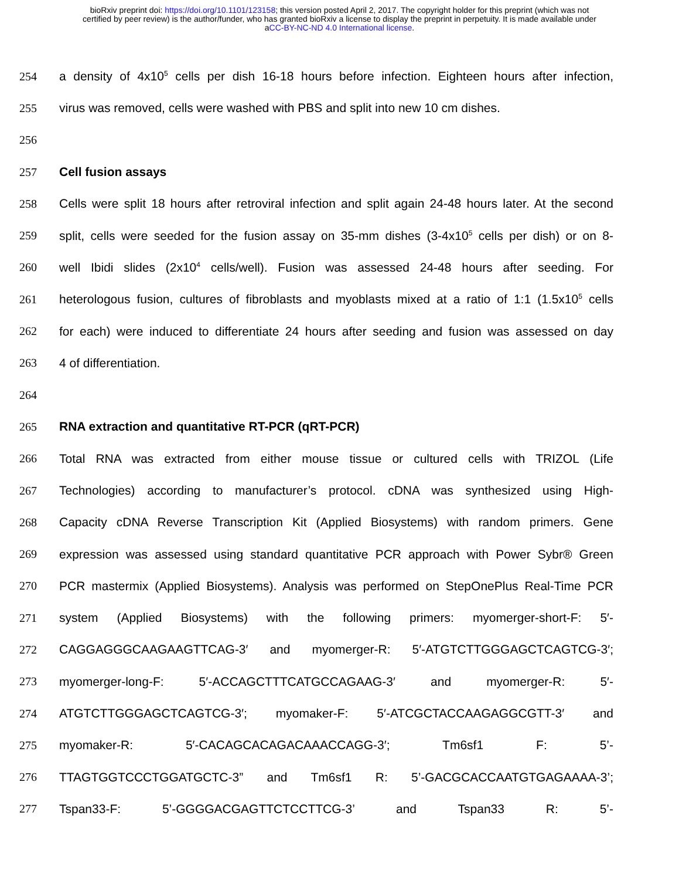bioRxiv preprint doi: https://doi.org/10.1101/123158; this version posted April 2, 2017. The copyright holder for this preprint (which was not
certified by peer review) is the author/funder, who has granted bioRxiv a license to display the preprint in perpetuity. It is made available under
aCC-BY-NC-ND 4.0 International license.
254 a density of 4x10<sup>5</sup> cells per dish 16-18 hours before infection. Eighteen hours after infection,
255 virus was removed, cells were washed with PBS and split into new 10 cm dishes.
256
257 Cell fusion assays
258 Cells were split 18 hours after retroviral infection and split again 24-48 hours later. At the second
259 split, cells were seeded for the fusion assay on 35-mm dishes (3-4x10<sup>5</sup> cells per dish) or on 8-
260 well Ibidi slides (2x10<sup>4</sup> cells/well). Fusion was assessed 24-48 hours after seeding. For
261 heterologous fusion, cultures of fibroblasts and myoblasts mixed at a ratio of 1:1 (1.5x10<sup>5</sup> cells
262 for each) were induced to differentiate 24 hours after seeding and fusion was assessed on day
263 4 of differentiation.
264
265 RNA extraction and quantitative RT-PCR (qRT-PCR)
266 Total RNA was extracted from either mouse tissue or cultured cells with TRIZOL (Life
267 Technologies) according to manufacturer’s protocol. cDNA was synthesized using High-
268 Capacity cDNA Reverse Transcription Kit (Applied Biosystems) with random primers. Gene
269 expression was assessed using standard quantitative PCR approach with Power Sybr® Green
270 PCR mastermix (Applied Biosystems). Analysis was performed on StepOnePlus Real-Time PCR
271 system (Applied Biosystems) with the following primers: myomerger-short-F: 5′-
272 CAGGAGGGCAAGAAGTTCAG-3′ and myomerger-R: 5′-ATGTCTTGGGAGCTCAGTCG-3′;
273 myomerger-long-F: 5′-ACCAGCTTTCATGCCAGAAG-3′ and myomerger-R: 5′-
274 ATGTCTTGGGAGCTCAGTCG-3′; myomaker-F: 5′-ATCGCTACCAAGAGGCGTT-3′ and
275 myomaker-R: 5′-CACAGCACAGACAAACCAGG-3′; Tm6sf1 F: 5’-
276 TTAGTGGTCCCTGGATGCTC-3” and Tm6sf1 R: 5’-GACGCACCAATGTGAGAAAA-3’;
277 Tspan33-F: 5’-GGGGACGAGTTCTCCTTCG-3’ and Tspan33 R: 5’-